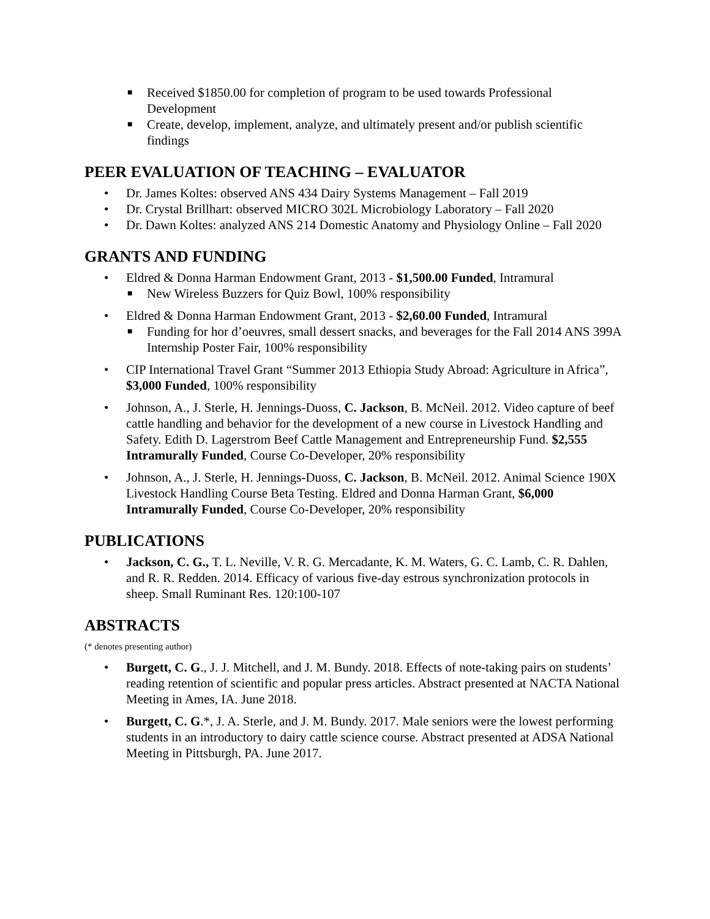■ Received $1850.00 for completion of program to be used towards Professional Development
■ Create, develop, implement, analyze, and ultimately present and/or publish scientific findings
PEER EVALUATION OF TEACHING – EVALUATOR
• Dr. James Koltes: observed ANS 434 Dairy Systems Management – Fall 2019
• Dr. Crystal Brillhart: observed MICRO 302L Microbiology Laboratory – Fall 2020
• Dr. Dawn Koltes: analyzed ANS 214 Domestic Anatomy and Physiology Online – Fall 2020
GRANTS AND FUNDING
• Eldred & Donna Harman Endowment Grant, 2013 - $1,500.00 Funded, Intramural
■ New Wireless Buzzers for Quiz Bowl, 100% responsibility
• Eldred & Donna Harman Endowment Grant, 2013 - $2,60.00 Funded, Intramural
■ Funding for hor d’oeuvres, small dessert snacks, and beverages for the Fall 2014 ANS 399A Internship Poster Fair, 100% responsibility
• CIP International Travel Grant “Summer 2013 Ethiopia Study Abroad: Agriculture in Africa”, $3,000 Funded, 100% responsibility
• Johnson, A., J. Sterle, H. Jennings-Duoss, C. Jackson, B. McNeil. 2012. Video capture of beef cattle handling and behavior for the development of a new course in Livestock Handling and Safety. Edith D. Lagerstrom Beef Cattle Management and Entrepreneurship Fund. $2,555 Intramurally Funded, Course Co-Developer, 20% responsibility
• Johnson, A., J. Sterle, H. Jennings-Duoss, C. Jackson, B. McNeil. 2012. Animal Science 190X Livestock Handling Course Beta Testing. Eldred and Donna Harman Grant, $6,000 Intramurally Funded, Course Co-Developer, 20% responsibility
PUBLICATIONS
• Jackson, C. G., T. L. Neville, V. R. G. Mercadante, K. M. Waters, G. C. Lamb, C. R. Dahlen, and R. R. Redden. 2014. Efficacy of various five-day estrous synchronization protocols in sheep. Small Ruminant Res. 120:100-107
ABSTRACTS
(* denotes presenting author)
• Burgett, C. G., J. J. Mitchell, and J. M. Bundy. 2018. Effects of note-taking pairs on students’ reading retention of scientific and popular press articles. Abstract presented at NACTA National Meeting in Ames, IA. June 2018.
• Burgett, C. G.*, J. A. Sterle, and J. M. Bundy. 2017. Male seniors were the lowest performing students in an introductory to dairy cattle science course. Abstract presented at ADSA National Meeting in Pittsburgh, PA. June 2017.